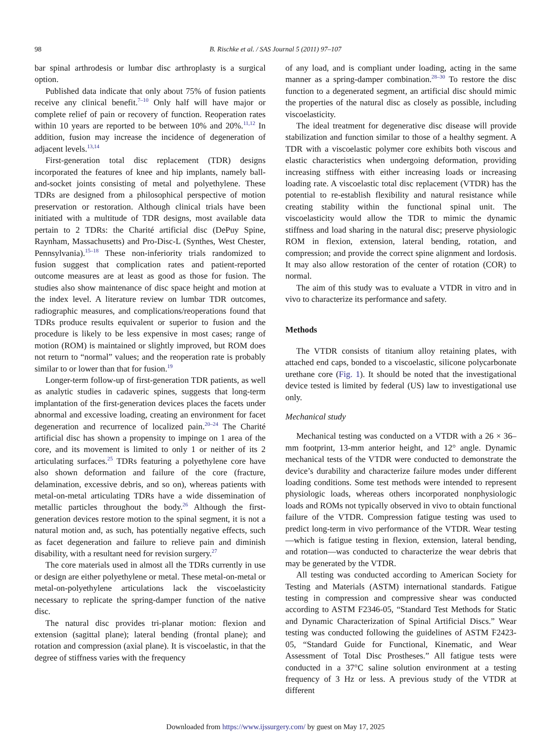98
B. Rischke et al. / SAS Journal 5 (2011) 97–107
bar spinal arthrodesis or lumbar disc arthroplasty is a surgical option.
Published data indicate that only about 75% of fusion patients receive any clinical benefit.<sup>7–10</sup> Only half will have major or complete relief of pain or recovery of function. Reoperation rates within 10 years are reported to be between 10% and 20%.<sup>11,12</sup> In addition, fusion may increase the incidence of degeneration of adjacent levels.<sup>13,14</sup>
First-generation total disc replacement (TDR) designs incorporated the features of knee and hip implants, namely ball-and-socket joints consisting of metal and polyethylene. These TDRs are designed from a philosophical perspective of motion preservation or restoration. Although clinical trials have been initiated with a multitude of TDR designs, most available data pertain to 2 TDRs: the Charité artificial disc (DePuy Spine, Raynham, Massachusetts) and Pro-Disc-L (Synthes, West Chester, Pennsylvania).<sup>15–18</sup> These non-inferiority trials randomized to fusion suggest that complication rates and patient-reported outcome measures are at least as good as those for fusion. The studies also show maintenance of disc space height and motion at the index level. A literature review on lumbar TDR outcomes, radiographic measures, and complications/reoperations found that TDRs produce results equivalent or superior to fusion and the procedure is likely to be less expensive in most cases; range of motion (ROM) is maintained or slightly improved, but ROM does not return to “normal” values; and the reoperation rate is probably similar to or lower than that for fusion.<sup>19</sup>
Longer-term follow-up of first-generation TDR patients, as well as analytic studies in cadaveric spines, suggests that long-term implantation of the first-generation devices places the facets under abnormal and excessive loading, creating an environment for facet degeneration and recurrence of localized pain.<sup>20–24</sup> The Charité artificial disc has shown a propensity to impinge on 1 area of the core, and its movement is limited to only 1 or neither of its 2 articulating surfaces.<sup>25</sup> TDRs featuring a polyethylene core have also shown deformation and failure of the core (fracture, delamination, excessive debris, and so on), whereas patients with metal-on-metal articulating TDRs have a wide dissemination of metallic particles throughout the body.<sup>26</sup> Although the first-generation devices restore motion to the spinal segment, it is not a natural motion and, as such, has potentially negative effects, such as facet degeneration and failure to relieve pain and diminish disability, with a resultant need for revision surgery.<sup>27</sup>
The core materials used in almost all the TDRs currently in use or design are either polyethylene or metal. These metal-on-metal or metal-on-polyethylene articulations lack the viscoelasticity necessary to replicate the spring-damper function of the native disc.
The natural disc provides tri-planar motion: flexion and extension (sagittal plane); lateral bending (frontal plane); and rotation and compression (axial plane). It is viscoelastic, in that the degree of stiffness varies with the frequency
of any load, and is compliant under loading, acting in the same manner as a spring-damper combination.<sup>28–30</sup> To restore the disc function to a degenerated segment, an artificial disc should mimic the properties of the natural disc as closely as possible, including viscoelasticity.
The ideal treatment for degenerative disc disease will provide stabilization and function similar to those of a healthy segment. A TDR with a viscoelastic polymer core exhibits both viscous and elastic characteristics when undergoing deformation, providing increasing stiffness with either increasing loads or increasing loading rate. A viscoelastic total disc replacement (VTDR) has the potential to re-establish flexibility and natural resistance while creating stability within the functional spinal unit. The viscoelasticity would allow the TDR to mimic the dynamic stiffness and load sharing in the natural disc; preserve physiologic ROM in flexion, extension, lateral bending, rotation, and compression; and provide the correct spine alignment and lordosis. It may also allow restoration of the center of rotation (COR) to normal.
The aim of this study was to evaluate a VTDR in vitro and in vivo to characterize its performance and safety.
Methods
The VTDR consists of titanium alloy retaining plates, with attached end caps, bonded to a viscoelastic, silicone polycarbonate urethane core (Fig. 1). It should be noted that the investigational device tested is limited by federal (US) law to investigational use only.
Mechanical study
Mechanical testing was conducted on a VTDR with a 26 × 36–mm footprint, 13-mm anterior height, and 12° angle. Dynamic mechanical tests of the VTDR were conducted to demonstrate the device’s durability and characterize failure modes under different loading conditions. Some test methods were intended to represent physiologic loads, whereas others incorporated nonphysiologic loads and ROMs not typically observed in vivo to obtain functional failure of the VTDR. Compression fatigue testing was used to predict long-term in vivo performance of the VTDR. Wear testing—which is fatigue testing in flexion, extension, lateral bending, and rotation—was conducted to characterize the wear debris that may be generated by the VTDR.
All testing was conducted according to American Society for Testing and Materials (ASTM) international standards. Fatigue testing in compression and compressive shear was conducted according to ASTM F2346-05, “Standard Test Methods for Static and Dynamic Characterization of Spinal Artificial Discs.” Wear testing was conducted following the guidelines of ASTM F2423-05, “Standard Guide for Functional, Kinematic, and Wear Assessment of Total Disc Prostheses.” All fatigue tests were conducted in a 37°C saline solution environment at a testing frequency of 3 Hz or less. A previous study of the VTDR at different
Downloaded from https://www.ijssurgery.com/ by guest on May 17, 2025